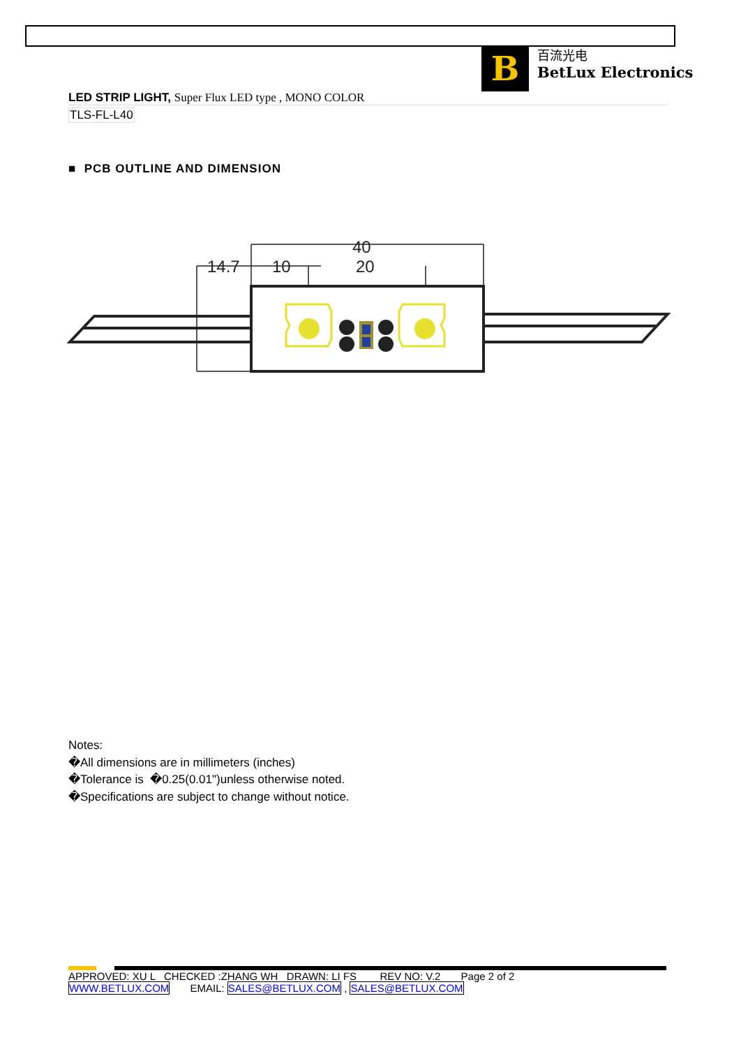B
百流光电
BetLux Electronics
LED STRIP LIGHT, Super Flux LED type , MONO COLOR
TLS-FL-L40
■ PCB OUTLINE AND DIMENSION
40
14.7
10
20
Notes:
�All dimensions are in millimeters (inches)
�Tolerance is �0.25(0.01")unless otherwise noted.
�Specifications are subject to change without notice.
APPROVED: XU L CHECKED :ZHANG WH DRAWN: LI FS REV NO: V.2 Page 2 of 2
WWW.BETLUX.COM EMAIL: SALES@BETLUX.COM , SALES@BETLUX.COM